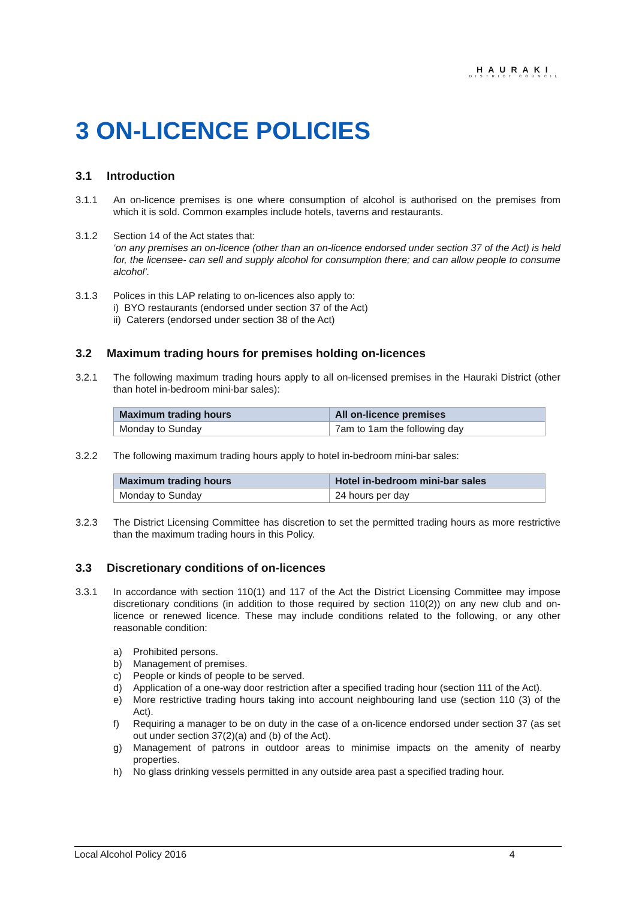HAURAKI
DISTRICT COUNCIL
3 ON-LICENCE POLICIES
3.1 Introduction
3.1.1 An on-licence premises is one where consumption of alcohol is authorised on the premises from which it is sold. Common examples include hotels, taverns and restaurants.
3.1.2 Section 14 of the Act states that:
‘on any premises an on-licence (other than an on-licence endorsed under section 37 of the Act) is held for, the licensee- can sell and supply alcohol for consumption there; and can allow people to consume alcohol’.
3.1.3 Polices in this LAP relating to on-licences also apply to:
i) BYO restaurants (endorsed under section 37 of the Act)
ii) Caterers (endorsed under section 38 of the Act)
3.2 Maximum trading hours for premises holding on-licences
3.2.1 The following maximum trading hours apply to all on-licensed premises in the Hauraki District (other than hotel in-bedroom mini-bar sales):
| Maximum trading hours | All on-licence premises |
| --- | --- |
| Monday to Sunday | 7am to 1am the following day |
3.2.2 The following maximum trading hours apply to hotel in-bedroom mini-bar sales:
| Maximum trading hours | Hotel in-bedroom mini-bar sales |
| --- | --- |
| Monday to Sunday | 24 hours per day |
3.2.3 The District Licensing Committee has discretion to set the permitted trading hours as more restrictive than the maximum trading hours in this Policy.
3.3 Discretionary conditions of on-licences
3.3.1 In accordance with section 110(1) and 117 of the Act the District Licensing Committee may impose discretionary conditions (in addition to those required by section 110(2)) on any new club and on-licence or renewed licence. These may include conditions related to the following, or any other reasonable condition:
a) Prohibited persons.
b) Management of premises.
c) People or kinds of people to be served.
d) Application of a one-way door restriction after a specified trading hour (section 111 of the Act).
e) More restrictive trading hours taking into account neighbouring land use (section 110 (3) of the Act).
f) Requiring a manager to be on duty in the case of a on-licence endorsed under section 37 (as set out under section 37(2)(a) and (b) of the Act).
g) Management of patrons in outdoor areas to minimise impacts on the amenity of nearby properties.
h) No glass drinking vessels permitted in any outside area past a specified trading hour.
Local Alcohol Policy 2016 4